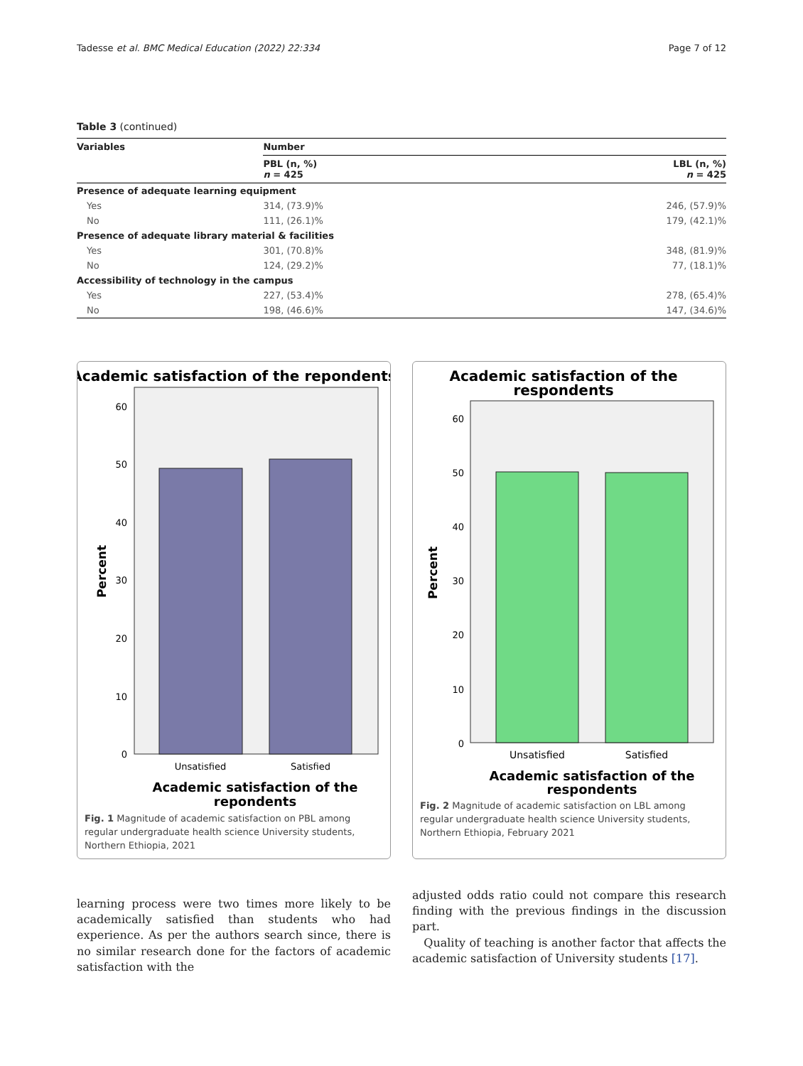Tadesse et al. BMC Medical Education (2022) 22:334 Page 7 of 12
Table 3 (continued)
| Variables | Number | |
| --- | --- | --- |
| | PBL (n, %) n = 425 | LBL (n, %) n = 425 |
| Presence of adequate learning equipment | | |
| Yes | 314, (73.9)% | 246, (57.9)% |
| No | 111, (26.1)% | 179, (42.1)% |
| Presence of adequate library material & facilities | | |
| Yes | 301, (70.8)% | 348, (81.9)% |
| No | 124, (29.2)% | 77, (18.1)% |
| Accessibility of technology in the campus | | |
| Yes | 227, (53.4)% | 278, (65.4)% |
| No | 198, (46.6)% | 147, (34.6)% |
Academic satisfaction of the repondents
0
10
20
30
40
50
60
Percent
Unsatisfied
Satisfied
Academic satisfaction of the
repondents
Fig. 1 Magnitude of academic satisfaction on PBL among regular undergraduate health science University students, Northern Ethiopia, 2021
Academic satisfaction of the
respondents
0
10
20
30
40
50
60
Percent
Unsatisfied
Satisfied
Academic satisfaction of the
respondents
Fig. 2 Magnitude of academic satisfaction on LBL among regular undergraduate health science University students, Northern Ethiopia, February 2021
learning process were two times more likely to be academically satisfied than students who had experience. As per the authors search since, there is no similar research done for the factors of academic satisfaction with the
adjusted odds ratio could not compare this research finding with the previous findings in the discussion part.
Quality of teaching is another factor that affects the academic satisfaction of University students [17].